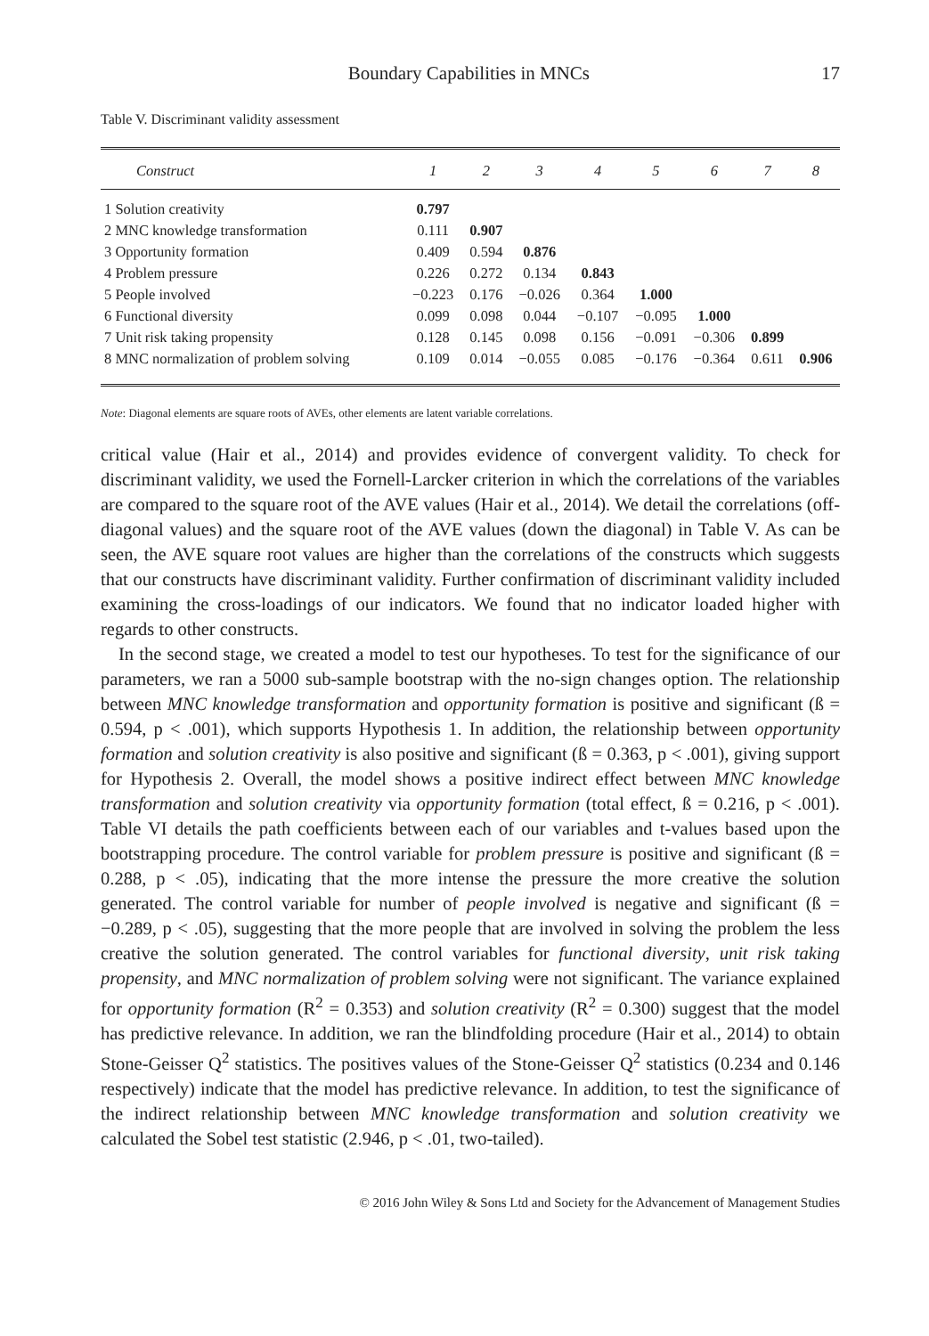Boundary Capabilities in MNCs 17
Table V. Discriminant validity assessment
| Construct | 1 | 2 | 3 | 4 | 5 | 6 | 7 | 8 |
| --- | --- | --- | --- | --- | --- | --- | --- | --- |
| 1 Solution creativity | 0.797 | | | | | | | |
| 2 MNC knowledge transformation | 0.111 | 0.907 | | | | | | |
| 3 Opportunity formation | 0.409 | 0.594 | 0.876 | | | | | |
| 4 Problem pressure | 0.226 | 0.272 | 0.134 | 0.843 | | | | |
| 5 People involved | −0.223 | 0.176 | −0.026 | 0.364 | 1.000 | | | |
| 6 Functional diversity | 0.099 | 0.098 | 0.044 | −0.107 | −0.095 | 1.000 | | |
| 7 Unit risk taking propensity | 0.128 | 0.145 | 0.098 | 0.156 | −0.091 | −0.306 | 0.899 | |
| 8 MNC normalization of problem solving | 0.109 | 0.014 | −0.055 | 0.085 | −0.176 | −0.364 | 0.611 | 0.906 |
Note: Diagonal elements are square roots of AVEs, other elements are latent variable correlations.
critical value (Hair et al., 2014) and provides evidence of convergent validity. To check for discriminant validity, we used the Fornell-Larcker criterion in which the correlations of the variables are compared to the square root of the AVE values (Hair et al., 2014). We detail the correlations (off-diagonal values) and the square root of the AVE values (down the diagonal) in Table V. As can be seen, the AVE square root values are higher than the correlations of the constructs which suggests that our constructs have discriminant validity. Further confirmation of discriminant validity included examining the cross-loadings of our indicators. We found that no indicator loaded higher with regards to other constructs.
In the second stage, we created a model to test our hypotheses. To test for the significance of our parameters, we ran a 5000 sub-sample bootstrap with the no-sign changes option. The relationship between MNC knowledge transformation and opportunity formation is positive and significant (ß = 0.594, p < .001), which supports Hypothesis 1. In addition, the relationship between opportunity formation and solution creativity is also positive and significant (ß = 0.363, p < .001), giving support for Hypothesis 2. Overall, the model shows a positive indirect effect between MNC knowledge transformation and solution creativity via opportunity formation (total effect, ß = 0.216, p < .001). Table VI details the path coefficients between each of our variables and t-values based upon the bootstrapping procedure. The control variable for problem pressure is positive and significant (ß = 0.288, p < .05), indicating that the more intense the pressure the more creative the solution generated. The control variable for number of people involved is negative and significant (ß = −0.289, p < .05), suggesting that the more people that are involved in solving the problem the less creative the solution generated. The control variables for functional diversity, unit risk taking propensity, and MNC normalization of problem solving were not significant. The variance explained for opportunity formation (R<sup>2</sup> = 0.353) and solution creativity (R<sup>2</sup> = 0.300) suggest that the model has predictive relevance. In addition, we ran the blindfolding procedure (Hair et al., 2014) to obtain Stone-Geisser Q<sup>2</sup> statistics. The positives values of the Stone-Geisser Q<sup>2</sup> statistics (0.234 and 0.146 respectively) indicate that the model has predictive relevance. In addition, to test the significance of the indirect relationship between MNC knowledge transformation and solution creativity we calculated the Sobel test statistic (2.946, p < .01, two-tailed).
© 2016 John Wiley & Sons Ltd and Society for the Advancement of Management Studies